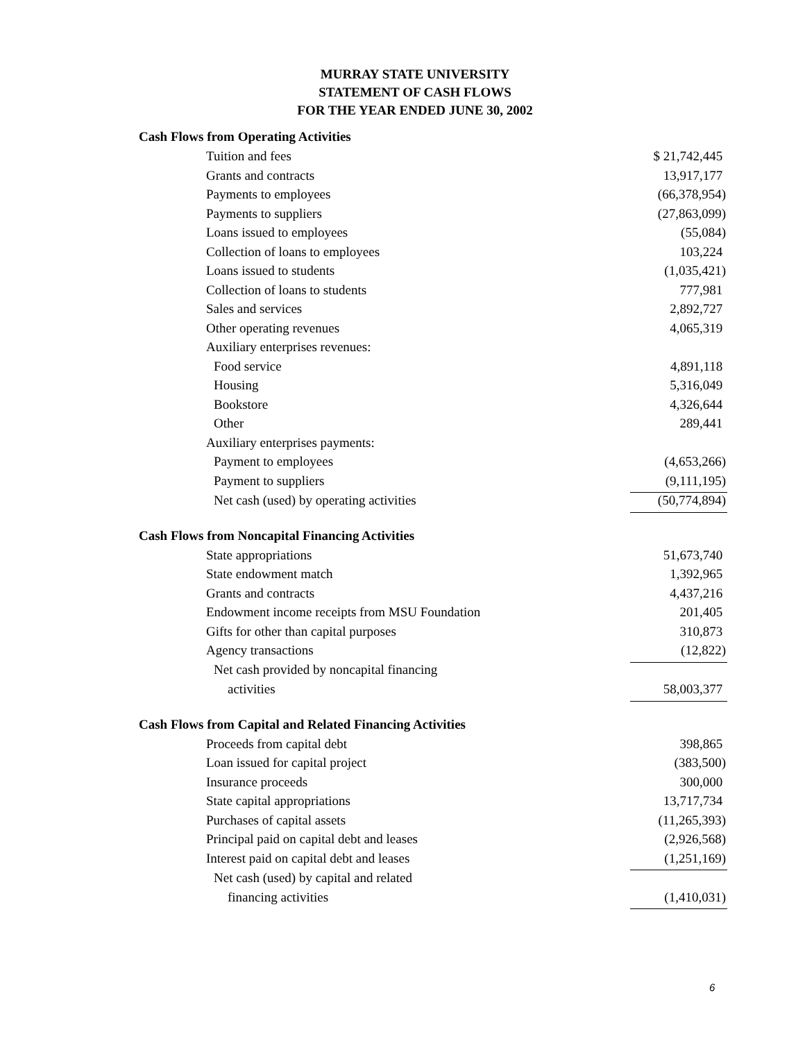MURRAY STATE UNIVERSITY
STATEMENT OF CASH FLOWS
FOR THE YEAR ENDED JUNE 30, 2002
| Cash Flows from Operating Activities | |
| --- | --- |
| Tuition and fees | $ 21,742,445 |
| Grants and contracts | 13,917,177 |
| Payments to employees | (66,378,954) |
| Payments to suppliers | (27,863,099) |
| Loans issued to employees | (55,084) |
| Collection of loans to employees | 103,224 |
| Loans issued to students | (1,035,421) |
| Collection of loans to students | 777,981 |
| Sales and services | 2,892,727 |
| Other operating revenues | 4,065,319 |
| Auxiliary enterprises revenues: | |
| Food service | 4,891,118 |
| Housing | 5,316,049 |
| Bookstore | 4,326,644 |
| Other | 289,441 |
| Auxiliary enterprises payments: | |
| Payment to employees | (4,653,266) |
| Payment to suppliers | (9,111,195) |
| Net cash (used) by operating activities | (50,774,894) |
| Cash Flows from Noncapital Financing Activities | |
| State appropriations | 51,673,740 |
| State endowment match | 1,392,965 |
| Grants and contracts | 4,437,216 |
| Endowment income receipts from MSU Foundation | 201,405 |
| Gifts for other than capital purposes | 310,873 |
| Agency transactions | (12,822) |
| Net cash provided by noncapital financing | |
| activities | 58,003,377 |
| Cash Flows from Capital and Related Financing Activities | |
| Proceeds from capital debt | 398,865 |
| Loan issued for capital project | (383,500) |
| Insurance proceeds | 300,000 |
| State capital appropriations | 13,717,734 |
| Purchases of capital assets | (11,265,393) |
| Principal paid on capital debt and leases | (2,926,568) |
| Interest paid on capital debt and leases | (1,251,169) |
| Net cash (used) by capital and related | |
| financing activities | (1,410,031) |
6